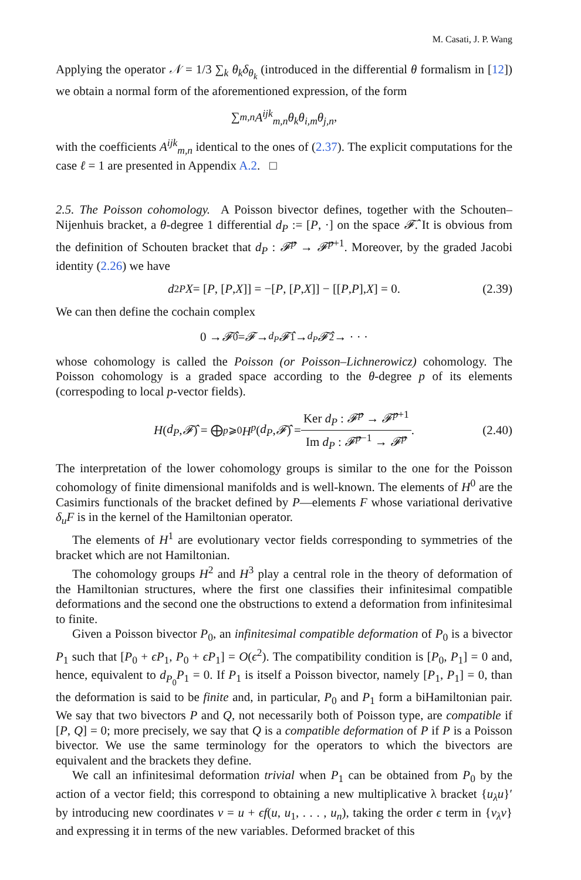M. Casati, J. P. Wang
Applying the operator 𝒩 = 1/3 ∑<sub>k</sub> θ<sub>k</sub>δ<sub>θ<sub>k</sub></sub> (introduced in the differential θ formalism in [12]) we obtain a normal form of the aforementioned expression, of the form
∑<sub>m,n</sub> A<sup>ijk</sup><sub>m,n</sub>θ<sub>k</sub>θ<sub>i,m</sub>θ<sub>j,n</sub>,
with the coefficients A<sup>ijk</sup><sub>m,n</sub> identical to the ones of (2.37). The explicit computations for the case ℓ = 1 are presented in Appendix A.2. □
2.5. The Poisson cohomology. A Poisson bivector defines, together with the Schouten–Nijenhuis bracket, a θ-degree 1 differential d<sub>P</sub> := [P, ·] on the space 𝓕̂. It is obvious from the definition of Schouten bracket that d<sub>P</sub> : 𝓕̂<sup>p</sup> → 𝓕̂<sup>p</sup><sup>+1</sup>. Moreover, by the graded Jacobi identity (2.26) we have
d<sup>2</sup><sub>P</sub> X = [P, [P, X]] = −[P, [P, X]] − [[P, P], X] = 0. (2.39)
We can then define the cochain complex
0 → 𝓕̂<sup>0</sup> = 𝓕 →<sup>d<sub>P</sub></sup> 𝓕̂<sup>1</sup> →<sup>d<sub>P</sub></sup> 𝓕̂<sup>2</sup> → · · ·
whose cohomology is called the Poisson (or Poisson–Lichnerowicz) cohomology. The Poisson cohomology is a graded space according to the θ-degree p of its elements (correspoding to local p-vector fields).
H (d<sub>P</sub>, 𝓕̂) = ⨁<sub>p⩾0</sub> H<sup>p</sup> (d<sub>P</sub>, 𝓕̂) = Ker d<sub>P</sub> : 𝓕̂<sup>p</sup> → 𝓕̂<sup>p</sup><sup>+1</sup> Im d<sub>P</sub> : 𝓕̂<sup>p</sup><sup>−1</sup> → 𝓕̂<sup>p</sup>. (2.40)
The interpretation of the lower cohomology groups is similar to the one for the Poisson cohomology of finite dimensional manifolds and is well-known. The elements of H<sup>0</sup> are the Casimirs functionals of the bracket defined by P—elements F whose variational derivative δ<sub>u</sub>F is in the kernel of the Hamiltonian operator.
The elements of H<sup>1</sup> are evolutionary vector fields corresponding to symmetries of the bracket which are not Hamiltonian.
The cohomology groups H<sup>2</sup> and H<sup>3</sup> play a central role in the theory of deformation of the Hamiltonian structures, where the first one classifies their infinitesimal compatible deformations and the second one the obstructions to extend a deformation from infinitesimal to finite.
Given a Poisson bivector P<sub>0</sub>, an infinitesimal compatible deformation of P<sub>0</sub> is a bivector P<sub>1</sub> such that [P<sub>0</sub> + ϵP<sub>1</sub>, P<sub>0</sub> + ϵP<sub>1</sub>] = O(ϵ<sup>2</sup>). The compatibility condition is [P<sub>0</sub>, P<sub>1</sub>] = 0 and, hence, equivalent to d<sub>P<sub>0</sub></sub>P<sub>1</sub> = 0. If P<sub>1</sub> is itself a Poisson bivector, namely [P<sub>1</sub>, P<sub>1</sub>] = 0, than the deformation is said to be finite and, in particular, P<sub>0</sub> and P<sub>1</sub> form a biHamiltonian pair. We say that two bivectors P and Q, not necessarily both of Poisson type, are compatible if [P, Q] = 0; more precisely, we say that Q is a compatible deformation of P if P is a Poisson bivector. We use the same terminology for the operators to which the bivectors are equivalent and the brackets they define.
We call an infinitesimal deformation trivial when P<sub>1</sub> can be obtained from P<sub>0</sub> by the action of a vector field; this correspond to obtaining a new multiplicative λ bracket {u<sub>λ</sub>u}′ by introducing new coordinates v = u + ϵf(u, u<sub>1</sub>, . . . , u<sub>n</sub>), taking the order ϵ term in {v<sub>λ</sub>v} and expressing it in terms of the new variables. Deformed bracket of this